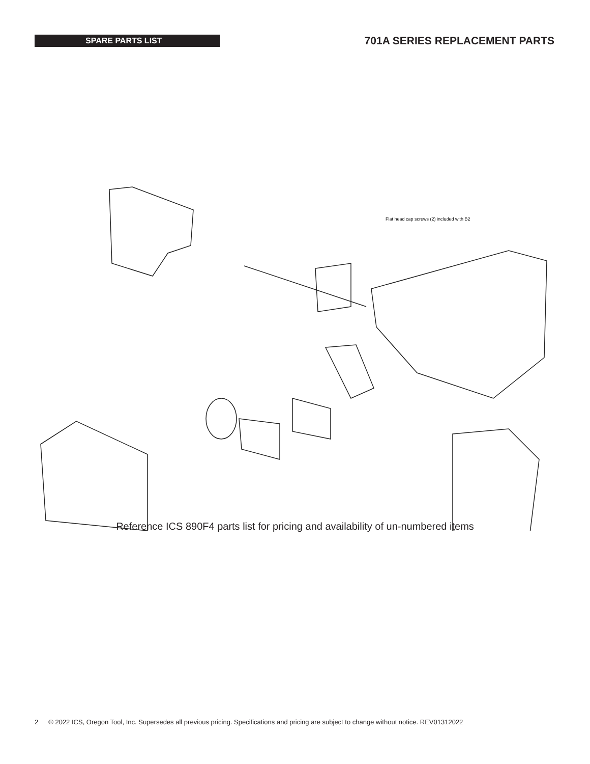SPARE PARTS LIST
701A SERIES REPLACEMENT PARTS
Flat head cap screws (2) included with B2
Reference ICS 890F4 parts list for pricing and availability of un-numbered items
2 © 2022 ICS, Oregon Tool, Inc. Supersedes all previous pricing. Specifications and pricing are subject to change without notice. REV01312022